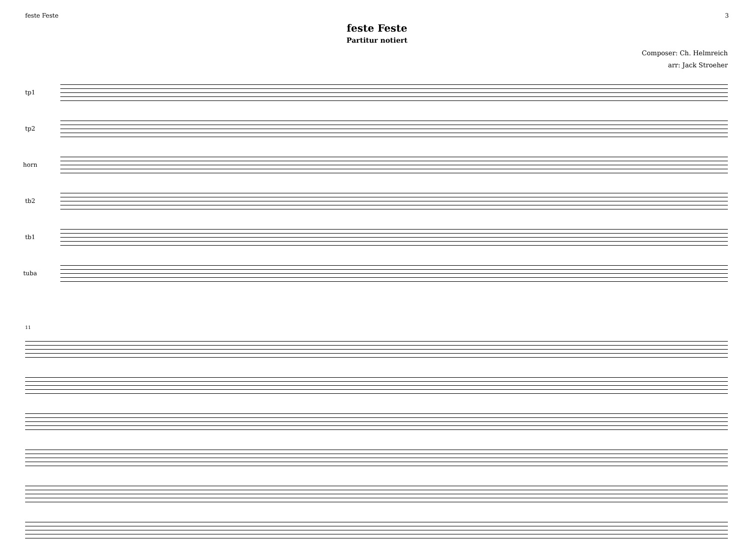feste Feste 3
feste Feste
Partitur notiert
Composer: Ch. Helmreich
arr: Jack Stroeher
tp1
tp2
horn
tb2
tb1
tuba
11